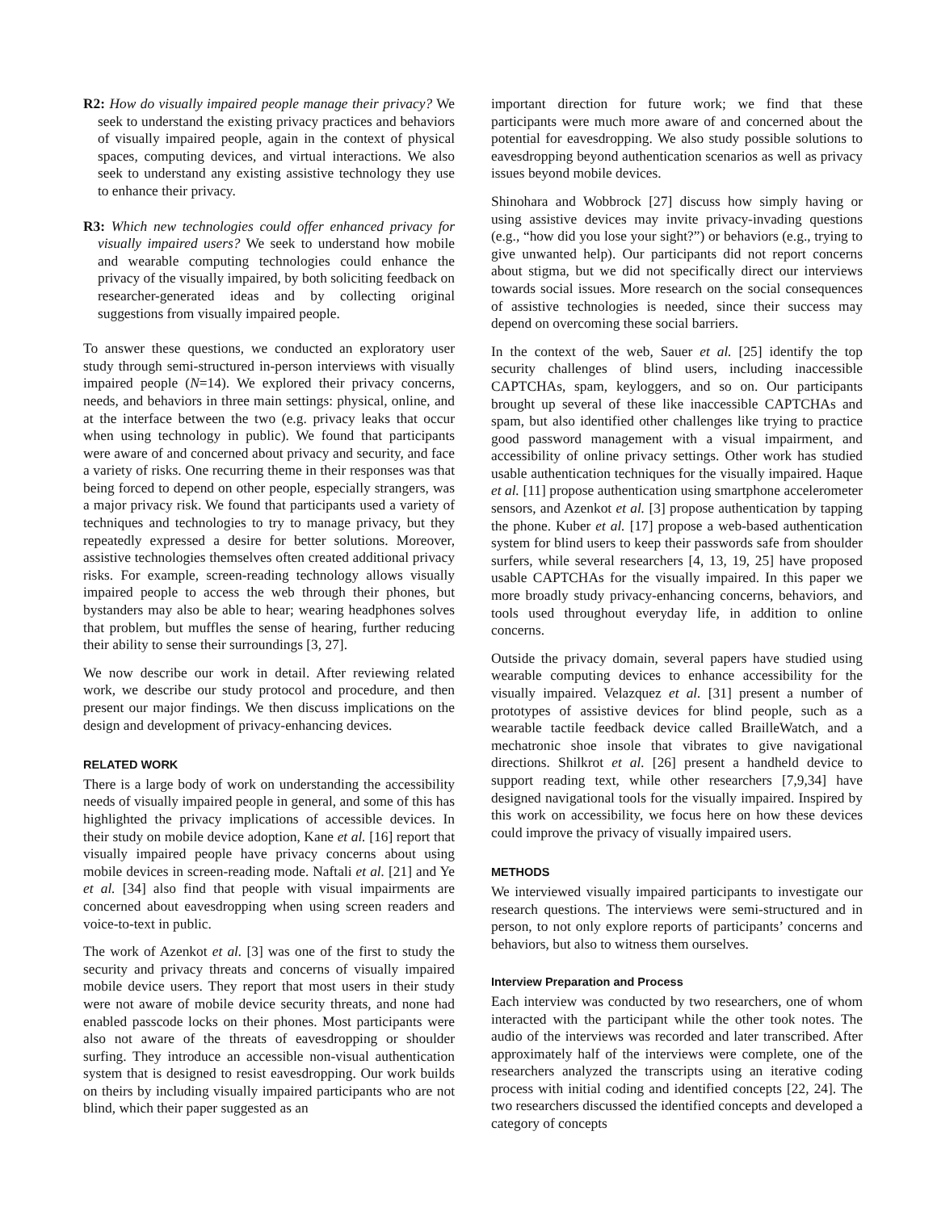R2: How do visually impaired people manage their privacy? We seek to understand the existing privacy practices and behaviors of visually impaired people, again in the context of physical spaces, computing devices, and virtual interactions. We also seek to understand any existing assistive technology they use to enhance their privacy.
R3: Which new technologies could offer enhanced privacy for visually impaired users? We seek to understand how mobile and wearable computing technologies could enhance the privacy of the visually impaired, by both soliciting feedback on researcher-generated ideas and by collecting original suggestions from visually impaired people.
To answer these questions, we conducted an exploratory user study through semi-structured in-person interviews with visually impaired people (N=14). We explored their privacy concerns, needs, and behaviors in three main settings: physical, online, and at the interface between the two (e.g. privacy leaks that occur when using technology in public). We found that participants were aware of and concerned about privacy and security, and face a variety of risks. One recurring theme in their responses was that being forced to depend on other people, especially strangers, was a major privacy risk. We found that participants used a variety of techniques and technologies to try to manage privacy, but they repeatedly expressed a desire for better solutions. Moreover, assistive technologies themselves often created additional privacy risks. For example, screen-reading technology allows visually impaired people to access the web through their phones, but bystanders may also be able to hear; wearing headphones solves that problem, but muffles the sense of hearing, further reducing their ability to sense their surroundings [3, 27].
We now describe our work in detail. After reviewing related work, we describe our study protocol and procedure, and then present our major findings. We then discuss implications on the design and development of privacy-enhancing devices.
RELATED WORK
There is a large body of work on understanding the accessibility needs of visually impaired people in general, and some of this has highlighted the privacy implications of accessible devices. In their study on mobile device adoption, Kane et al. [16] report that visually impaired people have privacy concerns about using mobile devices in screen-reading mode. Naftali et al. [21] and Ye et al. [34] also find that people with visual impairments are concerned about eavesdropping when using screen readers and voice-to-text in public.
The work of Azenkot et al. [3] was one of the first to study the security and privacy threats and concerns of visually impaired mobile device users. They report that most users in their study were not aware of mobile device security threats, and none had enabled passcode locks on their phones. Most participants were also not aware of the threats of eavesdropping or shoulder surfing. They introduce an accessible non-visual authentication system that is designed to resist eavesdropping. Our work builds on theirs by including visually impaired participants who are not blind, which their paper suggested as an
important direction for future work; we find that these participants were much more aware of and concerned about the potential for eavesdropping. We also study possible solutions to eavesdropping beyond authentication scenarios as well as privacy issues beyond mobile devices.
Shinohara and Wobbrock [27] discuss how simply having or using assistive devices may invite privacy-invading questions (e.g., “how did you lose your sight?”) or behaviors (e.g., trying to give unwanted help). Our participants did not report concerns about stigma, but we did not specifically direct our interviews towards social issues. More research on the social consequences of assistive technologies is needed, since their success may depend on overcoming these social barriers.
In the context of the web, Sauer et al. [25] identify the top security challenges of blind users, including inaccessible CAPTCHAs, spam, keyloggers, and so on. Our participants brought up several of these like inaccessible CAPTCHAs and spam, but also identified other challenges like trying to practice good password management with a visual impairment, and accessibility of online privacy settings. Other work has studied usable authentication techniques for the visually impaired. Haque et al. [11] propose authentication using smartphone accelerometer sensors, and Azenkot et al. [3] propose authentication by tapping the phone. Kuber et al. [17] propose a web-based authentication system for blind users to keep their passwords safe from shoulder surfers, while several researchers [4, 13, 19, 25] have proposed usable CAPTCHAs for the visually impaired. In this paper we more broadly study privacy-enhancing concerns, behaviors, and tools used throughout everyday life, in addition to online concerns.
Outside the privacy domain, several papers have studied using wearable computing devices to enhance accessibility for the visually impaired. Velazquez et al. [31] present a number of prototypes of assistive devices for blind people, such as a wearable tactile feedback device called BrailleWatch, and a mechatronic shoe insole that vibrates to give navigational directions. Shilkrot et al. [26] present a handheld device to support reading text, while other researchers [7,9,34] have designed navigational tools for the visually impaired. Inspired by this work on accessibility, we focus here on how these devices could improve the privacy of visually impaired users.
METHODS
We interviewed visually impaired participants to investigate our research questions. The interviews were semi-structured and in person, to not only explore reports of participants’ concerns and behaviors, but also to witness them ourselves.
Interview Preparation and Process
Each interview was conducted by two researchers, one of whom interacted with the participant while the other took notes. The audio of the interviews was recorded and later transcribed. After approximately half of the interviews were complete, one of the researchers analyzed the transcripts using an iterative coding process with initial coding and identified concepts [22, 24]. The two researchers discussed the identified concepts and developed a category of concepts